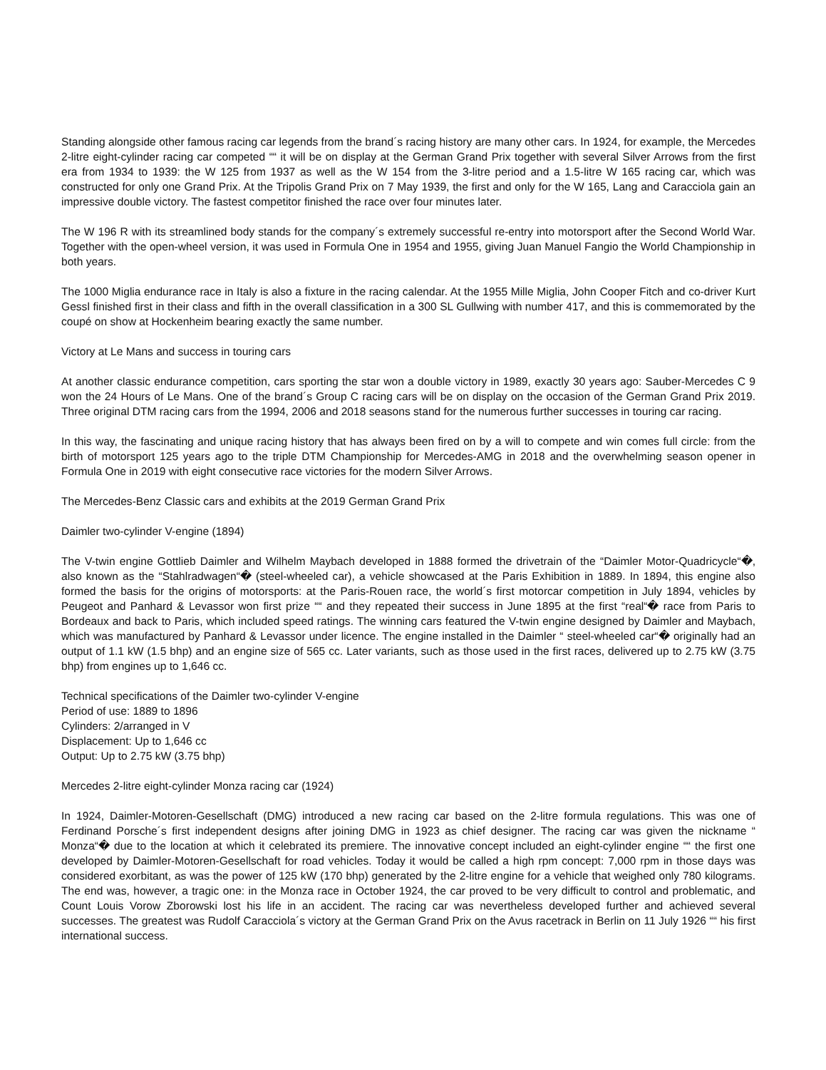Standing alongside other famous racing car legends from the brand´s racing history are many other cars. In 1924, for example, the Mercedes 2-litre eight-cylinder racing car competed ““ it will be on display at the German Grand Prix together with several Silver Arrows from the first era from 1934 to 1939: the W 125 from 1937 as well as the W 154 from the 3-litre period and a 1.5-litre W 165 racing car, which was constructed for only one Grand Prix. At the Tripolis Grand Prix on 7 May 1939, the first and only for the W 165, Lang and Caracciola gain an impressive double victory. The fastest competitor finished the race over four minutes later.
The W 196 R with its streamlined body stands for the company´s extremely successful re-entry into motorsport after the Second World War. Together with the open-wheel version, it was used in Formula One in 1954 and 1955, giving Juan Manuel Fangio the World Championship in both years.
The 1000 Miglia endurance race in Italy is also a fixture in the racing calendar. At the 1955 Mille Miglia, John Cooper Fitch and co-driver Kurt Gessl finished first in their class and fifth in the overall classification in a 300 SL Gullwing with number 417, and this is commemorated by the coupé on show at Hockenheim bearing exactly the same number.
Victory at Le Mans and success in touring cars
At another classic endurance competition, cars sporting the star won a double victory in 1989, exactly 30 years ago: Sauber-Mercedes C 9 won the 24 Hours of Le Mans. One of the brand´s Group C racing cars will be on display on the occasion of the German Grand Prix 2019. Three original DTM racing cars from the 1994, 2006 and 2018 seasons stand for the numerous further successes in touring car racing.
In this way, the fascinating and unique racing history that has always been fired on by a will to compete and win comes full circle: from the birth of motorsport 125 years ago to the triple DTM Championship for Mercedes-AMG in 2018 and the overwhelming season opener in Formula One in 2019 with eight consecutive race victories for the modern Silver Arrows.
The Mercedes-Benz Classic cars and exhibits at the 2019 German Grand Prix
Daimler two-cylinder V-engine (1894)
The V-twin engine Gottlieb Daimler and Wilhelm Maybach developed in 1888 formed the drivetrain of the “Daimler Motor-Quadricycle“�, also known as the “Stahlradwagen“� (steel-wheeled car), a vehicle showcased at the Paris Exhibition in 1889. In 1894, this engine also formed the basis for the origins of motorsports: at the Paris-Rouen race, the world´s first motorcar competition in July 1894, vehicles by Peugeot and Panhard & Levassor won first prize ““ and they repeated their success in June 1895 at the first “real“� race from Paris to Bordeaux and back to Paris, which included speed ratings. The winning cars featured the V-twin engine designed by Daimler and Maybach, which was manufactured by Panhard & Levassor under licence. The engine installed in the Daimler “ steel-wheeled car“� originally had an output of 1.1 kW (1.5 bhp) and an engine size of 565 cc. Later variants, such as those used in the first races, delivered up to 2.75 kW (3.75 bhp) from engines up to 1,646 cc.
Technical specifications of the Daimler two-cylinder V-engine
Period of use: 1889 to 1896
Cylinders: 2/arranged in V
Displacement: Up to 1,646 cc
Output: Up to 2.75 kW (3.75 bhp)
Mercedes 2-litre eight-cylinder Monza racing car (1924)
In 1924, Daimler-Motoren-Gesellschaft (DMG) introduced a new racing car based on the 2-litre formula regulations. This was one of Ferdinand Porsche´s first independent designs after joining DMG in 1923 as chief designer. The racing car was given the nickname “ Monza“� due to the location at which it celebrated its premiere. The innovative concept included an eight-cylinder engine ““ the first one developed by Daimler-Motoren-Gesellschaft for road vehicles. Today it would be called a high rpm concept: 7,000 rpm in those days was considered exorbitant, as was the power of 125 kW (170 bhp) generated by the 2-litre engine for a vehicle that weighed only 780 kilograms. The end was, however, a tragic one: in the Monza race in October 1924, the car proved to be very difficult to control and problematic, and Count Louis Vorow Zborowski lost his life in an accident. The racing car was nevertheless developed further and achieved several successes. The greatest was Rudolf Caracciola´s victory at the German Grand Prix on the Avus racetrack in Berlin on 11 July 1926 ““ his first international success.